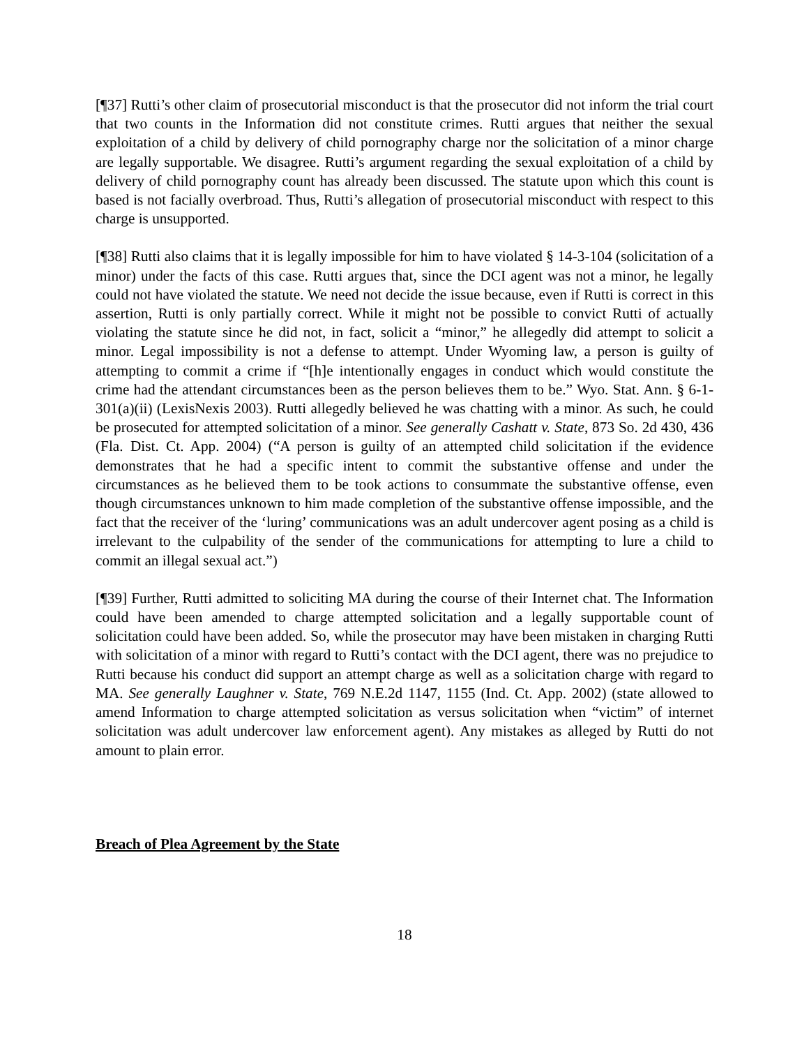[¶37] Rutti’s other claim of prosecutorial misconduct is that the prosecutor did not inform the trial court that two counts in the Information did not constitute crimes. Rutti argues that neither the sexual exploitation of a child by delivery of child pornography charge nor the solicitation of a minor charge are legally supportable. We disagree. Rutti’s argument regarding the sexual exploitation of a child by delivery of child pornography count has already been discussed. The statute upon which this count is based is not facially overbroad. Thus, Rutti’s allegation of prosecutorial misconduct with respect to this charge is unsupported.
[¶38] Rutti also claims that it is legally impossible for him to have violated § 14-3-104 (solicitation of a minor) under the facts of this case. Rutti argues that, since the DCI agent was not a minor, he legally could not have violated the statute. We need not decide the issue because, even if Rutti is correct in this assertion, Rutti is only partially correct. While it might not be possible to convict Rutti of actually violating the statute since he did not, in fact, solicit a “minor,” he allegedly did attempt to solicit a minor. Legal impossibility is not a defense to attempt. Under Wyoming law, a person is guilty of attempting to commit a crime if “[h]e intentionally engages in conduct which would constitute the crime had the attendant circumstances been as the person believes them to be.” Wyo. Stat. Ann. § 6-1-301(a)(ii) (LexisNexis 2003). Rutti allegedly believed he was chatting with a minor. As such, he could be prosecuted for attempted solicitation of a minor. See generally Cashatt v. State, 873 So. 2d 430, 436 (Fla. Dist. Ct. App. 2004) (“A person is guilty of an attempted child solicitation if the evidence demonstrates that he had a specific intent to commit the substantive offense and under the circumstances as he believed them to be took actions to consummate the substantive offense, even though circumstances unknown to him made completion of the substantive offense impossible, and the fact that the receiver of the ‘luring’ communications was an adult undercover agent posing as a child is irrelevant to the culpability of the sender of the communications for attempting to lure a child to commit an illegal sexual act.”)
[¶39] Further, Rutti admitted to soliciting MA during the course of their Internet chat. The Information could have been amended to charge attempted solicitation and a legally supportable count of solicitation could have been added. So, while the prosecutor may have been mistaken in charging Rutti with solicitation of a minor with regard to Rutti’s contact with the DCI agent, there was no prejudice to Rutti because his conduct did support an attempt charge as well as a solicitation charge with regard to MA. See generally Laughner v. State, 769 N.E.2d 1147, 1155 (Ind. Ct. App. 2002) (state allowed to amend Information to charge attempted solicitation as versus solicitation when “victim” of internet solicitation was adult undercover law enforcement agent). Any mistakes as alleged by Rutti do not amount to plain error.
Breach of Plea Agreement by the State
18